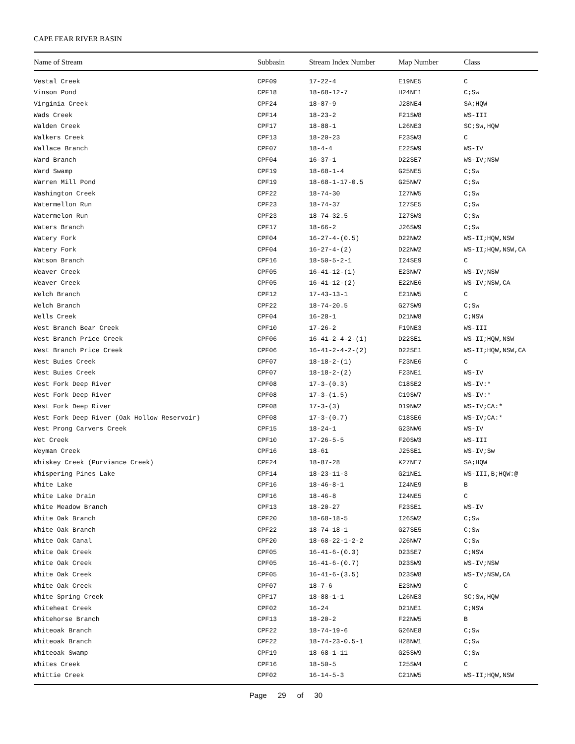CAPE FEAR RIVER BASIN
| Name of Stream | Subbasin | Stream Index Number | Map Number | Class |
| --- | --- | --- | --- | --- |
| Vestal Creek | CPF09 | 17-22-4 | E19NE5 | C |
| Vinson Pond | CPF18 | 18-68-12-7 | H24NE1 | C;Sw |
| Virginia Creek | CPF24 | 18-87-9 | J28NE4 | SA;HQW |
| Wads Creek | CPF14 | 18-23-2 | F21SW8 | WS-III |
| Walden Creek | CPF17 | 18-88-1 | L26NE3 | SC;Sw,HQW |
| Walkers Creek | CPF13 | 18-20-23 | F23SW3 | C |
| Wallace Branch | CPF07 | 18-4-4 | E22SW9 | WS-IV |
| Ward Branch | CPF04 | 16-37-1 | D22SE7 | WS-IV;NSW |
| Ward Swamp | CPF19 | 18-68-1-4 | G25NE5 | C;Sw |
| Warren Mill Pond | CPF19 | 18-68-1-17-0.5 | G25NW7 | C;Sw |
| Washington Creek | CPF22 | 18-74-30 | I27NW5 | C;Sw |
| Watermellon Run | CPF23 | 18-74-37 | I27SE5 | C;Sw |
| Watermelon Run | CPF23 | 18-74-32.5 | I27SW3 | C;Sw |
| Waters Branch | CPF17 | 18-66-2 | J26SW9 | C;Sw |
| Watery Fork | CPF04 | 16-27-4-(0.5) | D22NW2 | WS-II;HQW,NSW |
| Watery Fork | CPF04 | 16-27-4-(2) | D22NW2 | WS-II;HQW,NSW,CA |
| Watson Branch | CPF16 | 18-50-5-2-1 | I24SE9 | C |
| Weaver Creek | CPF05 | 16-41-12-(1) | E23NW7 | WS-IV;NSW |
| Weaver Creek | CPF05 | 16-41-12-(2) | E22NE6 | WS-IV;NSW,CA |
| Welch Branch | CPF12 | 17-43-13-1 | E21NW5 | C |
| Welch Branch | CPF22 | 18-74-20.5 | G27SW9 | C;Sw |
| Wells Creek | CPF04 | 16-28-1 | D21NW8 | C;NSW |
| West Branch Bear Creek | CPF10 | 17-26-2 | F19NE3 | WS-III |
| West Branch Price Creek | CPF06 | 16-41-2-4-2-(1) | D22SE1 | WS-II;HQW,NSW |
| West Branch Price Creek | CPF06 | 16-41-2-4-2-(2) | D22SE1 | WS-II;HQW,NSW,CA |
| West Buies Creek | CPF07 | 18-18-2-(1) | F23NE6 | C |
| West Buies Creek | CPF07 | 18-18-2-(2) | F23NE1 | WS-IV |
| West Fork Deep River | CPF08 | 17-3-(0.3) | C18SE2 | WS-IV:* |
| West Fork Deep River | CPF08 | 17-3-(1.5) | C19SW7 | WS-IV:* |
| West Fork Deep River | CPF08 | 17-3-(3) | D19NW2 | WS-IV;CA:* |
| West Fork Deep River (Oak Hollow Reservoir) | CPF08 | 17-3-(0.7) | C18SE6 | WS-IV;CA:* |
| West Prong Carvers Creek | CPF15 | 18-24-1 | G23NW6 | WS-IV |
| Wet Creek | CPF10 | 17-26-5-5 | F20SW3 | WS-III |
| Weyman Creek | CPF16 | 18-61 | J25SE1 | WS-IV;Sw |
| Whiskey Creek (Purviance Creek) | CPF24 | 18-87-28 | K27NE7 | SA;HQW |
| Whispering Pines Lake | CPF14 | 18-23-11-3 | G21NE1 | WS-III,B;HQW:@ |
| White Lake | CPF16 | 18-46-8-1 | I24NE9 | B |
| White Lake Drain | CPF16 | 18-46-8 | I24NE5 | C |
| White Meadow Branch | CPF13 | 18-20-27 | F23SE1 | WS-IV |
| White Oak Branch | CPF20 | 18-68-18-5 | I26SW2 | C;Sw |
| White Oak Branch | CPF22 | 18-74-18-1 | G27SE5 | C;Sw |
| White Oak Canal | CPF20 | 18-68-22-1-2-2 | J26NW7 | C;Sw |
| White Oak Creek | CPF05 | 16-41-6-(0.3) | D23SE7 | C;NSW |
| White Oak Creek | CPF05 | 16-41-6-(0.7) | D23SW9 | WS-IV;NSW |
| White Oak Creek | CPF05 | 16-41-6-(3.5) | D23SW8 | WS-IV;NSW,CA |
| White Oak Creek | CPF07 | 18-7-6 | E23NW9 | C |
| White Spring Creek | CPF17 | 18-88-1-1 | L26NE3 | SC;Sw,HQW |
| Whiteheat Creek | CPF02 | 16-24 | D21NE1 | C;NSW |
| Whitehorse Branch | CPF13 | 18-20-2 | F22NW5 | B |
| Whiteoak Branch | CPF22 | 18-74-19-6 | G26NE8 | C;Sw |
| Whiteoak Branch | CPF22 | 18-74-23-0.5-1 | H28NW1 | C;Sw |
| Whiteoak Swamp | CPF19 | 18-68-1-11 | G25SW9 | C;Sw |
| Whites Creek | CPF16 | 18-50-5 | I25SW4 | C |
| Whittie Creek | CPF02 | 16-14-5-3 | C21NW5 | WS-II;HQW,NSW |
Page 29 of 30